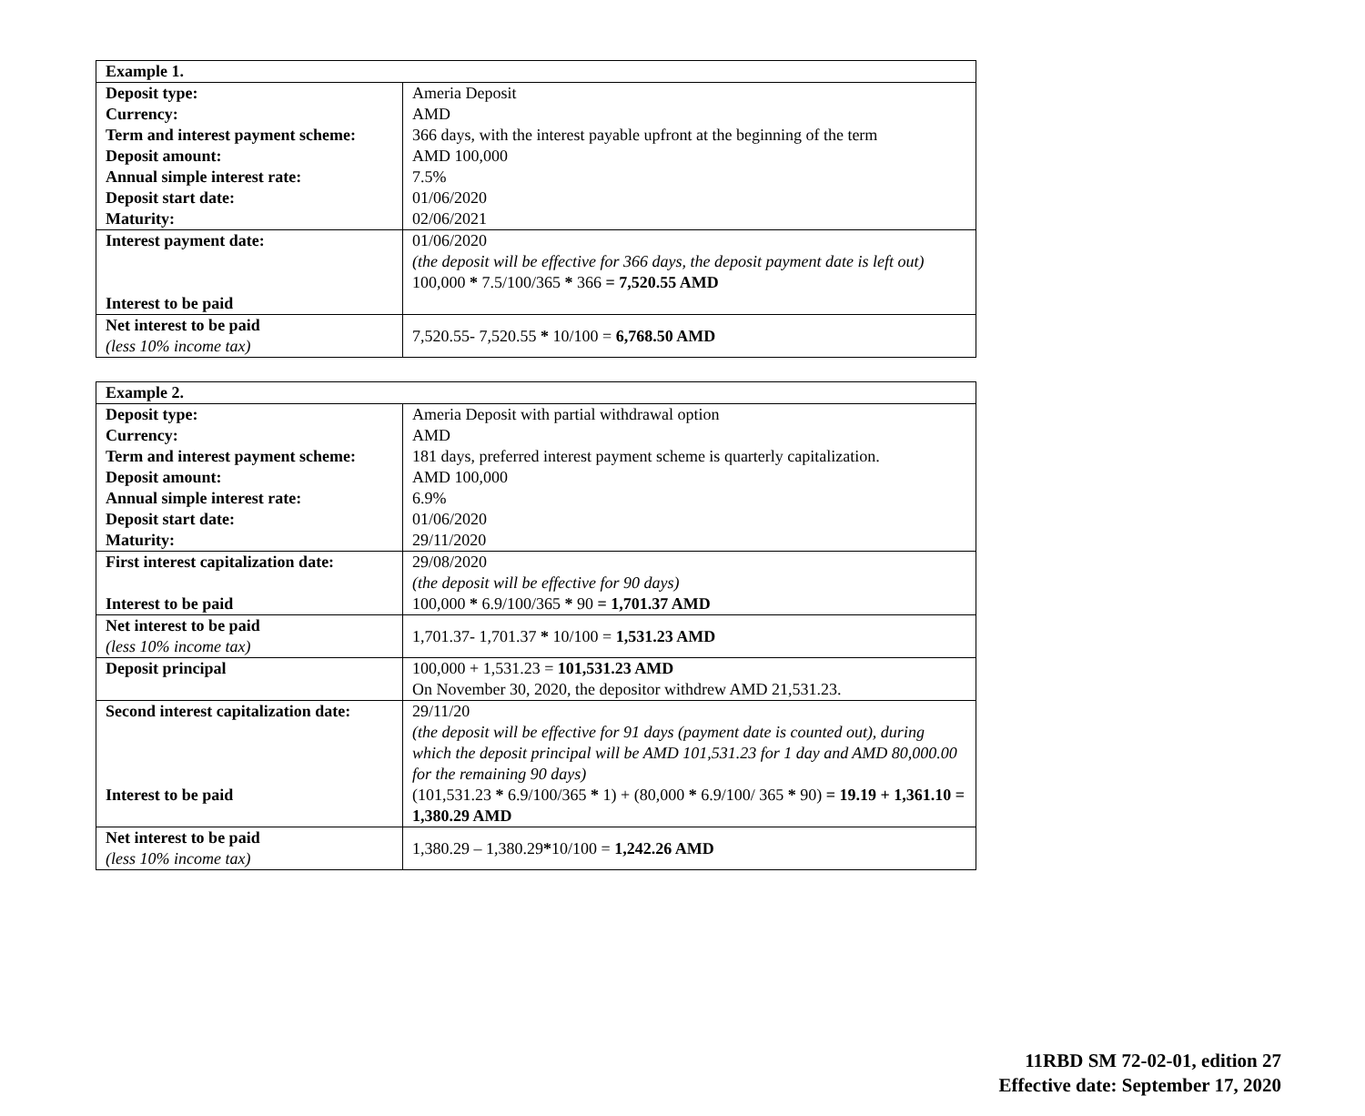| Example 1. | |
| Deposit type: | Ameria Deposit |
| Currency: | AMD |
| Term and interest payment scheme: | 366 days, with the interest payable upfront at the beginning of the term |
| Deposit amount: | AMD 100,000 |
| Annual simple interest rate: | 7.5% |
| Deposit start date: | 01/06/2020 |
| Maturity: | 02/06/2021 |
| Interest payment date: Interest to be paid | 01/06/2020 (the deposit will be effective for 366 days, the deposit payment date is left out) 100,000 * 7.5/100/365 * 366 = 7,520.55 AMD |
| Net interest to be paid (less 10% income tax) | 7,520.55- 7,520.55 * 10/100 = 6,768.50 AMD |
| Example 2. | |
| Deposit type: | Ameria Deposit with partial withdrawal option |
| Currency: | AMD |
| Term and interest payment scheme: | 181 days, preferred interest payment scheme is quarterly capitalization. |
| Deposit amount: | AMD 100,000 |
| Annual simple interest rate: | 6.9% |
| Deposit start date: | 01/06/2020 |
| Maturity: | 29/11/2020 |
| First interest capitalization date: Interest to be paid | 29/08/2020 (the deposit will be effective for 90 days) 100,000 * 6.9/100/365 * 90 = 1,701.37 AMD |
| Net interest to be paid (less 10% income tax) | 1,701.37- 1,701.37 * 10/100 = 1,531.23 AMD |
| Deposit principal | 100,000 + 1,531.23 = 101,531.23 AMD On November 30, 2020, the depositor withdrew AMD 21,531.23. |
| Second interest capitalization date: Interest to be paid | 29/11/20 (the deposit will be effective for 91 days (payment date is counted out), during which the deposit principal will be AMD 101,531.23 for 1 day and AMD 80,000.00 for the remaining 90 days) (101,531.23 * 6.9/100/365 * 1) + (80,000 * 6.9/100/ 365 * 90) = 19.19 + 1,361.10 = 1,380.29 AMD |
| Net interest to be paid (less 10% income tax) | 1,380.29 – 1,380.29 * 10/100 = 1,242.26 AMD |
11RBD SM 72-02-01, edition 27
Effective date: September 17, 2020